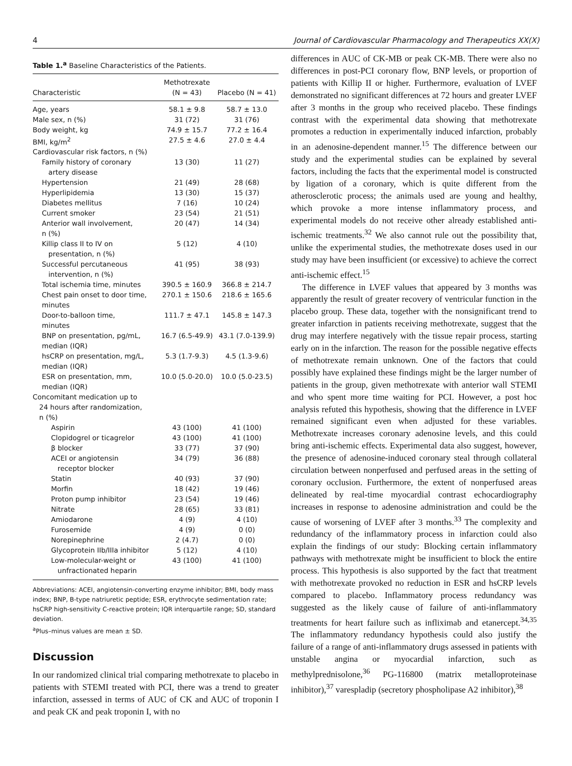4 Journal of Cardiovascular Pharmacology and Therapeutics XX(X)
Table 1.<sup>a</sup> Baseline Characteristics of the Patients.
| Characteristic | Methotrexate (N = 43) | Placebo (N = 41) |
| --- | --- | --- |
| Age, years | 58.1 ± 9.8 | 58.7 ± 13.0 |
| Male sex, n (%) | 31 (72) | 31 (76) |
| Body weight, kg | 74.9 ± 15.7 | 77.2 ± 16.4 |
| BMI, kg/m<sup>2</sup> | 27.5 ± 4.6 | 27.0 ± 4.4 |
| Cardiovascular risk factors, n (%) | | |
| Family history of coronary artery disease | 13 (30) | 11 (27) |
| Hypertension | 21 (49) | 28 (68) |
| Hyperlipidemia | 13 (30) | 15 (37) |
| Diabetes mellitus | 7 (16) | 10 (24) |
| Current smoker | 23 (54) | 21 (51) |
| Anterior wall involvement, n (%) | 20 (47) | 14 (34) |
| Killip class II to IV on presentation, n (%) | 5 (12) | 4 (10) |
| Successful percutaneous intervention, n (%) | 41 (95) | 38 (93) |
| Total ischemia time, minutes | 390.5 ± 160.9 | 366.8 ± 214.7 |
| Chest pain onset to door time, minutes | 270.1 ± 150.6 | 218.6 ± 165.6 |
| Door-to-balloon time, minutes | 111.7 ± 47.1 | 145.8 ± 147.3 |
| BNP on presentation, pg/mL, median (IQR) | 16.7 (6.5-49.9) | 43.1 (7.0-139.9) |
| hsCRP on presentation, mg/L, median (IQR) | 5.3 (1.7-9.3) | 4.5 (1.3-9.6) |
| ESR on presentation, mm, median (IQR) | 10.0 (5.0-20.0) | 10.0 (5.0-23.5) |
| Concomitant medication up to 24 hours after randomization, n (%) | | |
| Aspirin | 43 (100) | 41 (100) |
| Clopidogrel or ticagrelor | 43 (100) | 41 (100) |
| β blocker | 33 (77) | 37 (90) |
| ACEI or angiotensin receptor blocker | 34 (79) | 36 (88) |
| Statin | 40 (93) | 37 (90) |
| Morfin | 18 (42) | 19 (46) |
| Proton pump inhibitor | 23 (54) | 19 (46) |
| Nitrate | 28 (65) | 33 (81) |
| Amiodarone | 4 (9) | 4 (10) |
| Furosemide | 4 (9) | 0 (0) |
| Norepinephrine | 2 (4.7) | 0 (0) |
| Glycoprotein IIb/IIIa inhibitor | 5 (12) | 4 (10) |
| Low-molecular-weight or unfractionated heparin | 43 (100) | 41 (100) |
Abbreviations: ACEI, angiotensin-converting enzyme inhibitor; BMI, body mass index; BNP, B-type natriuretic peptide; ESR, erythrocyte sedimentation rate; hsCRP high-sensitivity C-reactive protein; IQR interquartile range; SD, standard deviation.
<sup>a</sup> Plus–minus values are mean ± SD.
Discussion
In our randomized clinical trial comparing methotrexate to placebo in patients with STEMI treated with PCI, there was a trend to greater infarction, assessed in terms of AUC of CK and AUC of troponin I and peak CK and peak troponin I, with no
differences in AUC of CK-MB or peak CK-MB. There were also no differences in post-PCI coronary flow, BNP levels, or proportion of patients with Killip II or higher. Furthermore, evaluation of LVEF demonstrated no significant differences at 72 hours and greater LVEF after 3 months in the group who received placebo. These findings contrast with the experimental data showing that methotrexate promotes a reduction in experimentally induced infarction, probably in an adenosine-dependent manner.<sup>15</sup> The difference between our study and the experimental studies can be explained by several factors, including the facts that the experimental model is constructed by ligation of a coronary, which is quite different from the atherosclerotic process; the animals used are young and healthy, which provoke a more intense inflammatory process, and experimental models do not receive other already established anti-ischemic treatments.<sup>32</sup> We also cannot rule out the possibility that, unlike the experimental studies, the methotrexate doses used in our study may have been insufficient (or excessive) to achieve the correct anti-ischemic effect.<sup>15</sup>
The difference in LVEF values that appeared by 3 months was apparently the result of greater recovery of ventricular function in the placebo group. These data, together with the nonsignificant trend to greater infarction in patients receiving methotrexate, suggest that the drug may interfere negatively with the tissue repair process, starting early on in the infarction. The reason for the possible negative effects of methotrexate remain unknown. One of the factors that could possibly have explained these findings might be the larger number of patients in the group, given methotrexate with anterior wall STEMI and who spent more time waiting for PCI. However, a post hoc analysis refuted this hypothesis, showing that the difference in LVEF remained significant even when adjusted for these variables. Methotrexate increases coronary adenosine levels, and this could bring anti-ischemic effects. Experimental data also suggest, however, the presence of adenosine-induced coronary steal through collateral circulation between nonperfused and perfused areas in the setting of coronary occlusion. Furthermore, the extent of nonperfused areas delineated by real-time myocardial contrast echocardiography increases in response to adenosine administration and could be the cause of worsening of LVEF after 3 months.<sup>33</sup> The complexity and redundancy of the inflammatory process in infarction could also explain the findings of our study: Blocking certain inflammatory pathways with methotrexate might be insufficient to block the entire process. This hypothesis is also supported by the fact that treatment with methotrexate provoked no reduction in ESR and hsCRP levels compared to placebo. Inflammatory process redundancy was suggested as the likely cause of failure of anti-inflammatory treatments for heart failure such as infliximab and etanercept.<sup>34,35</sup> The inflammatory redundancy hypothesis could also justify the failure of a range of anti-inflammatory drugs assessed in patients with unstable angina or myocardial infarction, such as methylprednisolone,<sup>36</sup> PG-116800 (matrix metalloproteinase inhibitor),<sup>37</sup> varespladip (secretory phospholipase A2 inhibitor),<sup>38</sup>